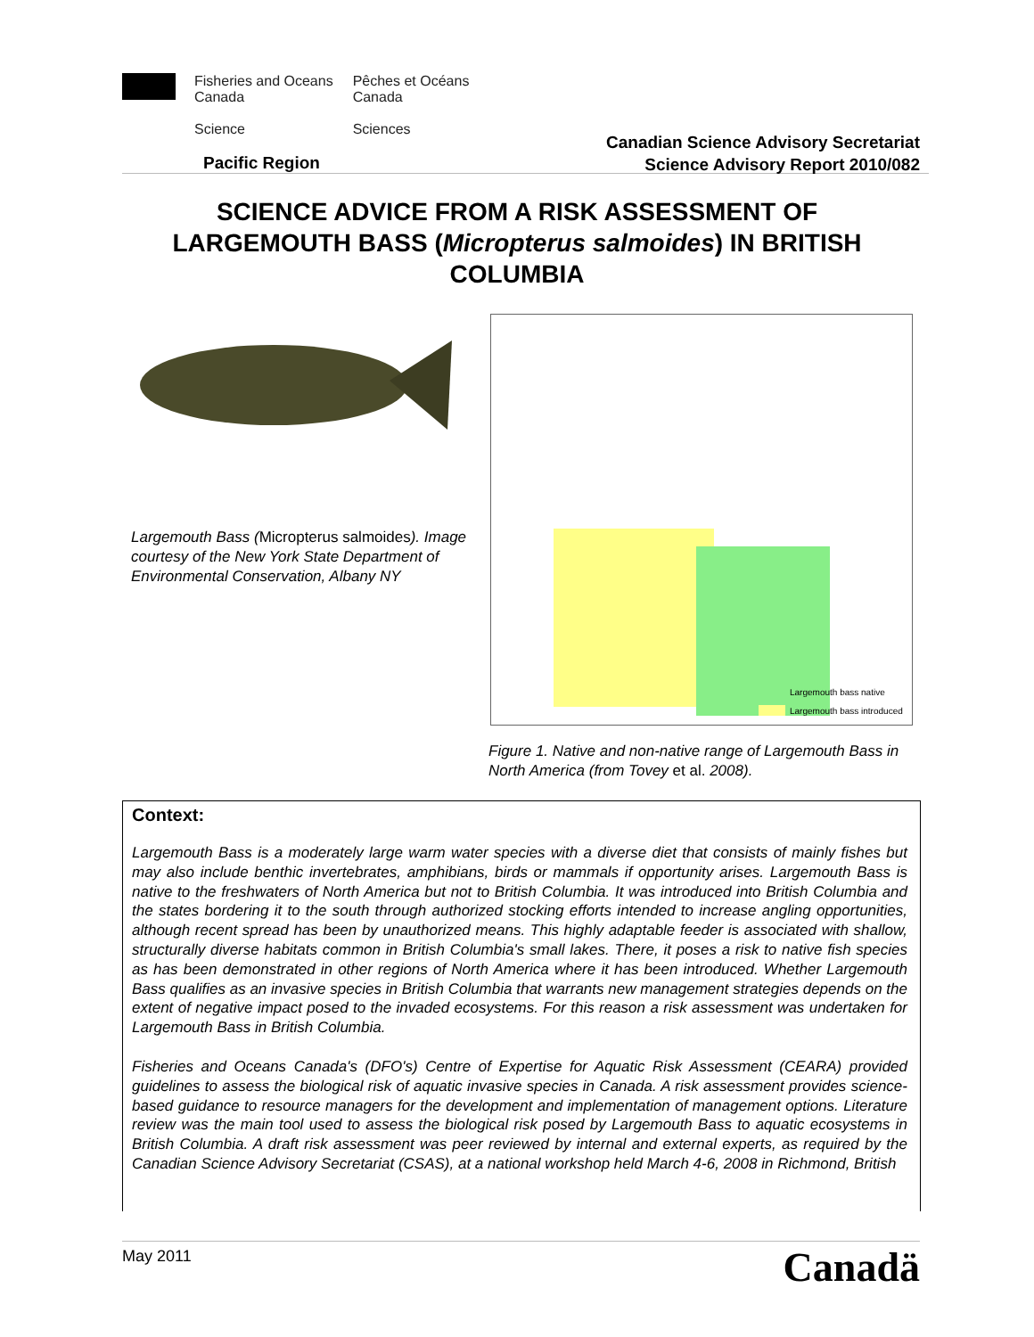Fisheries and Oceans
Canada
Science
Pêches et Océans
Canada
Sciences
Pacific Region
Canadian Science Advisory Secretariat
Science Advisory Report 2010/082
SCIENCE ADVICE FROM A RISK ASSESSMENT OF LARGEMOUTH BASS (Micropterus salmoides) IN BRITISH COLUMBIA
Largemouth Bass (Micropterus salmoides). Image courtesy of the New York State Department of Environmental Conservation, Albany NY
Largemouth bass native
Largemouth bass introduced
Figure 1. Native and non-native range of Largemouth Bass in North America (from Tovey et al. 2008).
Context:
Largemouth Bass is a moderately large warm water species with a diverse diet that consists of mainly fishes but may also include benthic invertebrates, amphibians, birds or mammals if opportunity arises. Largemouth Bass is native to the freshwaters of North America but not to British Columbia. It was introduced into British Columbia and the states bordering it to the south through authorized stocking efforts intended to increase angling opportunities, although recent spread has been by unauthorized means. This highly adaptable feeder is associated with shallow, structurally diverse habitats common in British Columbia's small lakes. There, it poses a risk to native fish species as has been demonstrated in other regions of North America where it has been introduced. Whether Largemouth Bass qualifies as an invasive species in British Columbia that warrants new management strategies depends on the extent of negative impact posed to the invaded ecosystems. For this reason a risk assessment was undertaken for Largemouth Bass in British Columbia.
Fisheries and Oceans Canada's (DFO's) Centre of Expertise for Aquatic Risk Assessment (CEARA) provided guidelines to assess the biological risk of aquatic invasive species in Canada. A risk assessment provides science-based guidance to resource managers for the development and implementation of management options. Literature review was the main tool used to assess the biological risk posed by Largemouth Bass to aquatic ecosystems in British Columbia. A draft risk assessment was peer reviewed by internal and external experts, as required by the Canadian Science Advisory Secretariat (CSAS), at a national workshop held March 4-6, 2008 in Richmond, British
May 2011 Canadä